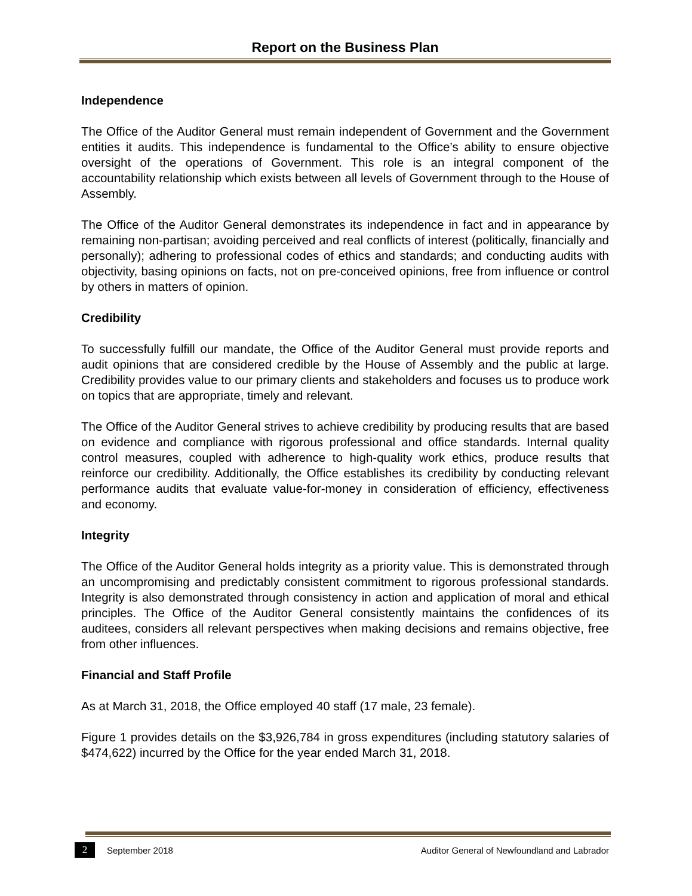Report on the Business Plan
Independence
The Office of the Auditor General must remain independent of Government and the Government entities it audits. This independence is fundamental to the Office’s ability to ensure objective oversight of the operations of Government. This role is an integral component of the accountability relationship which exists between all levels of Government through to the House of Assembly.
The Office of the Auditor General demonstrates its independence in fact and in appearance by remaining non-partisan; avoiding perceived and real conflicts of interest (politically, financially and personally); adhering to professional codes of ethics and standards; and conducting audits with objectivity, basing opinions on facts, not on pre-conceived opinions, free from influence or control by others in matters of opinion.
Credibility
To successfully fulfill our mandate, the Office of the Auditor General must provide reports and audit opinions that are considered credible by the House of Assembly and the public at large. Credibility provides value to our primary clients and stakeholders and focuses us to produce work on topics that are appropriate, timely and relevant.
The Office of the Auditor General strives to achieve credibility by producing results that are based on evidence and compliance with rigorous professional and office standards. Internal quality control measures, coupled with adherence to high-quality work ethics, produce results that reinforce our credibility. Additionally, the Office establishes its credibility by conducting relevant performance audits that evaluate value-for-money in consideration of efficiency, effectiveness and economy.
Integrity
The Office of the Auditor General holds integrity as a priority value. This is demonstrated through an uncompromising and predictably consistent commitment to rigorous professional standards. Integrity is also demonstrated through consistency in action and application of moral and ethical principles. The Office of the Auditor General consistently maintains the confidences of its auditees, considers all relevant perspectives when making decisions and remains objective, free from other influences.
Financial and Staff Profile
As at March 31, 2018, the Office employed 40 staff (17 male, 23 female).
Figure 1 provides details on the $3,926,784 in gross expenditures (including statutory salaries of $474,622) incurred by the Office for the year ended March 31, 2018.
2 September 2018 Auditor General of Newfoundland and Labrador